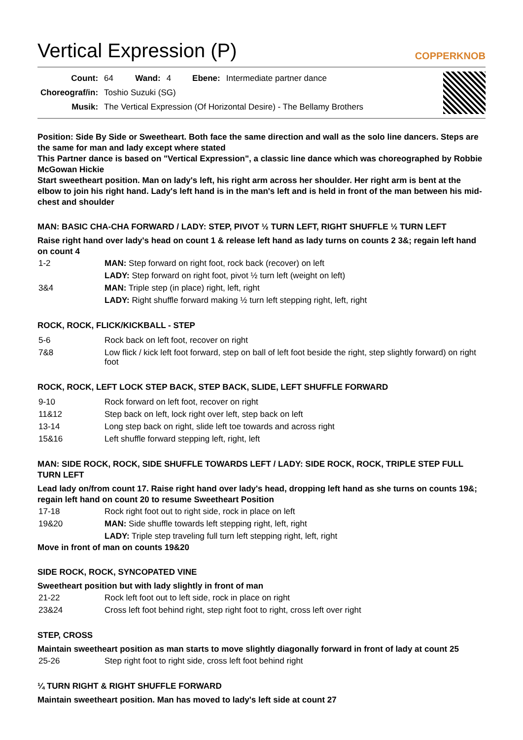Vertical Expression (P) COPPERKNOB
| Count: | 64 | Wand: | 4 | Ebene: | Intermediate partner dance |
| Choreograf/in: | Toshio Suzuki (SG) | | | | |
| Musik: | The Vertical Expression (Of Horizontal Desire) - The Bellamy Brothers | | | | |
Position: Side By Side or Sweetheart. Both face the same direction and wall as the solo line dancers. Steps are the same for man and lady except where stated
This Partner dance is based on "Vertical Expression", a classic line dance which was choreographed by Robbie McGowan Hickie
Start sweetheart position. Man on lady's left, his right arm across her shoulder. Her right arm is bent at the elbow to join his right hand. Lady's left hand is in the man's left and is held in front of the man between his mid-chest and shoulder
MAN: BASIC CHA-CHA FORWARD / LADY: STEP, PIVOT ½ TURN LEFT, RIGHT SHUFFLE ½ TURN LEFT
Raise right hand over lady's head on count 1 & release left hand as lady turns on counts 2 3&; regain left hand on count 4
| 1-2 | MAN: Step forward on right foot, rock back (recover) on left |
| | LADY: Step forward on right foot, pivot ½ turn left (weight on left) |
| 3&4 | MAN: Triple step (in place) right, left, right |
| | LADY: Right shuffle forward making ½ turn left stepping right, left, right |
ROCK, ROCK, FLICK/KICKBALL - STEP
| 5-6 | Rock back on left foot, recover on right |
| 7&8 | Low flick / kick left foot forward, step on ball of left foot beside the right, step slightly forward) on right foot |
ROCK, ROCK, LEFT LOCK STEP BACK, STEP BACK, SLIDE, LEFT SHUFFLE FORWARD
| 9-10 | Rock forward on left foot, recover on right |
| 11&12 | Step back on left, lock right over left, step back on left |
| 13-14 | Long step back on right, slide left toe towards and across right |
| 15&16 | Left shuffle forward stepping left, right, left |
MAN: SIDE ROCK, ROCK, SIDE SHUFFLE TOWARDS LEFT / LADY: SIDE ROCK, ROCK, TRIPLE STEP FULL TURN LEFT
Lead lady on/from count 17. Raise right hand over lady's head, dropping left hand as she turns on counts 19&; regain left hand on count 20 to resume Sweetheart Position
| 17-18 | Rock right foot out to right side, rock in place on left |
| 19&20 | MAN: Side shuffle towards left stepping right, left, right |
| | LADY: Triple step traveling full turn left stepping right, left, right |
Move in front of man on counts 19&20
SIDE ROCK, ROCK, SYNCOPATED VINE
Sweetheart position but with lady slightly in front of man
| 21-22 | Rock left foot out to left side, rock in place on right |
| 23&24 | Cross left foot behind right, step right foot to right, cross left over right |
STEP, CROSS
Maintain sweetheart position as man starts to move slightly diagonally forward in front of lady at count 25
| 25-26 | Step right foot to right side, cross left foot behind right |
¼ TURN RIGHT & RIGHT SHUFFLE FORWARD
Maintain sweetheart position. Man has moved to lady's left side at count 27